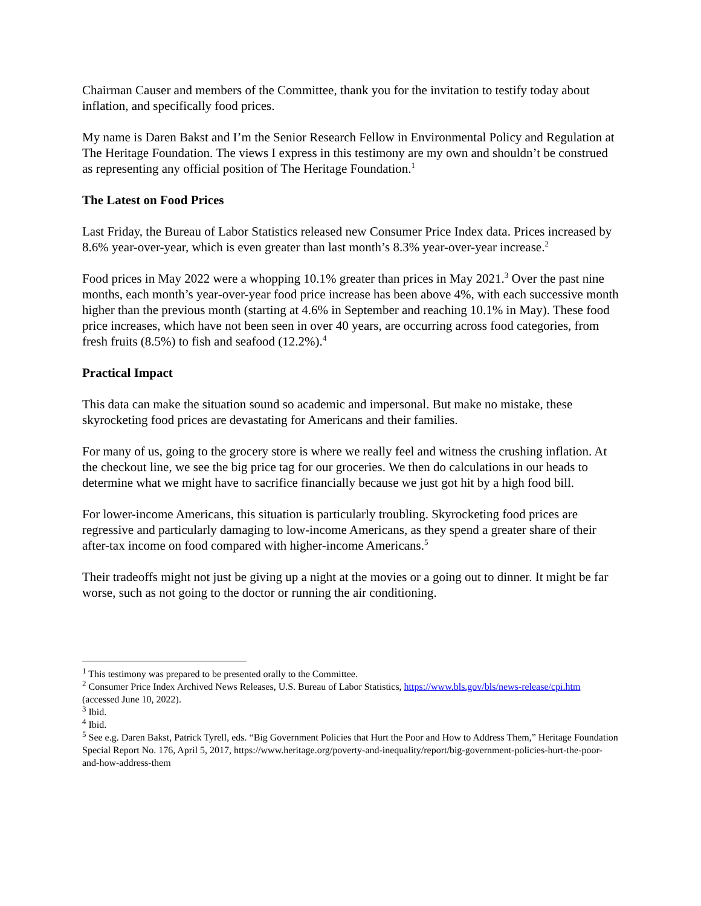Chairman Causer and members of the Committee, thank you for the invitation to testify today about inflation, and specifically food prices.
My name is Daren Bakst and I’m the Senior Research Fellow in Environmental Policy and Regulation at The Heritage Foundation. The views I express in this testimony are my own and shouldn’t be construed as representing any official position of The Heritage Foundation.<sup>1</sup>
The Latest on Food Prices
Last Friday, the Bureau of Labor Statistics released new Consumer Price Index data. Prices increased by 8.6% year-over-year, which is even greater than last month’s 8.3% year-over-year increase.<sup>2</sup>
Food prices in May 2022 were a whopping 10.1% greater than prices in May 2021.<sup>3</sup> Over the past nine months, each month’s year-over-year food price increase has been above 4%, with each successive month higher than the previous month (starting at 4.6% in September and reaching 10.1% in May). These food price increases, which have not been seen in over 40 years, are occurring across food categories, from fresh fruits (8.5%) to fish and seafood (12.2%).<sup>4</sup>
Practical Impact
This data can make the situation sound so academic and impersonal. But make no mistake, these skyrocketing food prices are devastating for Americans and their families.
For many of us, going to the grocery store is where we really feel and witness the crushing inflation. At the checkout line, we see the big price tag for our groceries. We then do calculations in our heads to determine what we might have to sacrifice financially because we just got hit by a high food bill.
For lower-income Americans, this situation is particularly troubling. Skyrocketing food prices are regressive and particularly damaging to low-income Americans, as they spend a greater share of their after-tax income on food compared with higher-income Americans.<sup>5</sup>
Their tradeoffs might not just be giving up a night at the movies or a going out to dinner. It might be far worse, such as not going to the doctor or running the air conditioning.
<sup>1</sup> This testimony was prepared to be presented orally to the Committee.
<sup>2</sup> Consumer Price Index Archived News Releases, U.S. Bureau of Labor Statistics, https://www.bls.gov/bls/news-release/cpi.htm (accessed June 10, 2022).
<sup>3</sup> Ibid.
<sup>4</sup> Ibid.
<sup>5</sup> See e.g. Daren Bakst, Patrick Tyrell, eds. “Big Government Policies that Hurt the Poor and How to Address Them,” Heritage Foundation Special Report No. 176, April 5, 2017, https://www.heritage.org/poverty-and-inequality/report/big-government-policies-hurt-the-poor-and-how-address-them